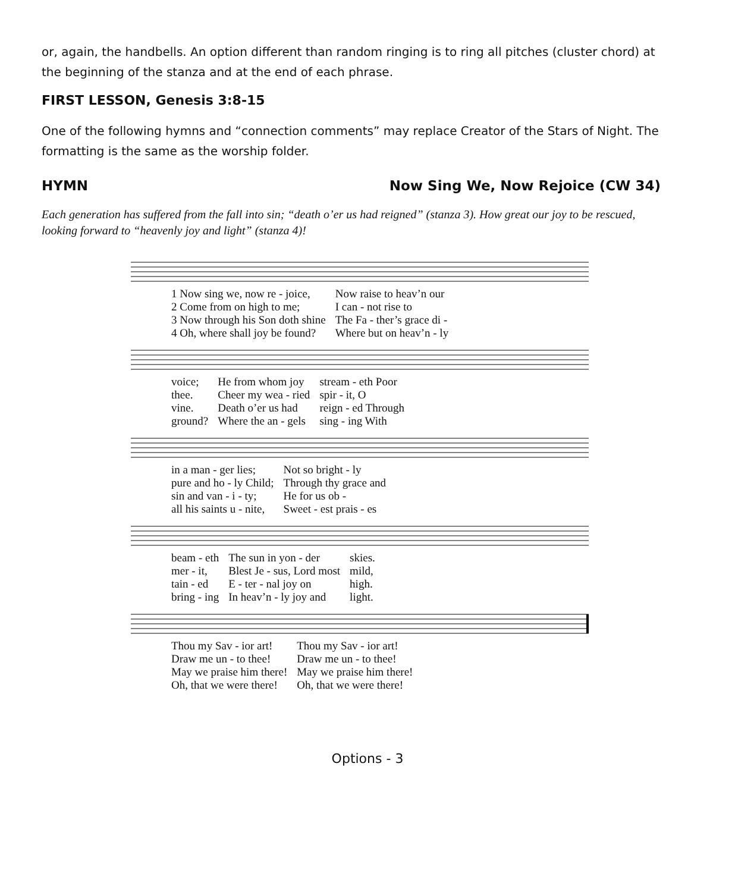or, again, the handbells. An option different than random ringing is to ring all pitches (cluster chord) at the beginning of the stanza and at the end of each phrase.
FIRST LESSON, Genesis 3:8-15
One of the following hymns and “connection comments” may replace Creator of the Stars of Night. The formatting is the same as the worship folder.
HYMN Now Sing We, Now Rejoice (CW 34)
Each generation has suffered from the fall into sin; “death o’er us had reigned” (stanza 3). How great our joy to be rescued, looking forward to “heavenly joy and light” (stanza 4)!
| 1 Now sing we, now re - joice, | Now raise to heav’n our |
| 2 Come from on high to me; | I can - not rise to |
| 3 Now through his Son doth shine | The Fa - ther’s grace di - |
| 4 Oh, where shall joy be found? | Where but on heav’n - ly |
| voice; | He from whom joy | stream - eth Poor |
| thee. | Cheer my wea - ried | spir - it, O |
| vine. | Death o’er us had | reign - ed Through |
| ground? | Where the an - gels | sing - ing With |
| in a man - ger lies; | Not so bright - ly |
| pure and ho - ly Child; | Through thy grace and |
| sin and van - i - ty; | He for us ob - |
| all his saints u - nite, | Sweet - est prais - es |
| beam - eth | The sun in yon - der | skies. |
| mer - it, | Blest Je - sus, Lord most | mild, |
| tain - ed | E - ter - nal joy on | high. |
| bring - ing | In heav’n - ly joy and | light. |
| Thou my Sav - ior art! | Thou my Sav - ior art! |
| Draw me un - to thee! | Draw me un - to thee! |
| May we praise him there! | May we praise him there! |
| Oh, that we were there! | Oh, that we were there! |
Options - 3